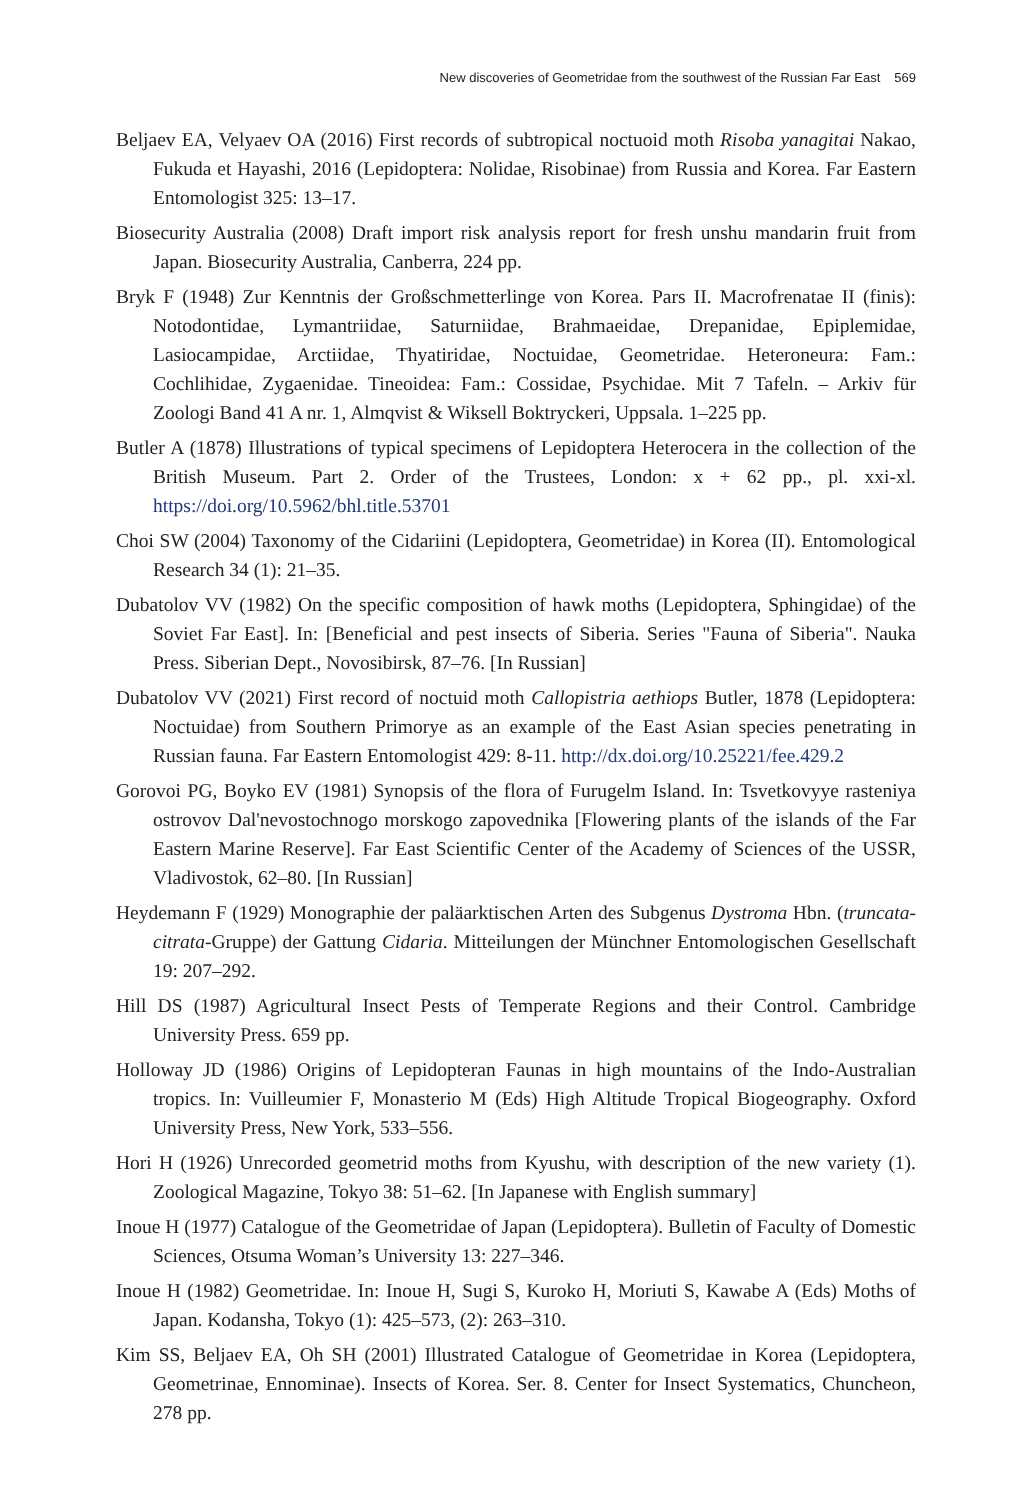New discoveries of Geometridae from the southwest of the Russian Far East 569
Beljaev EA, Velyaev OA (2016) First records of subtropical noctuoid moth Risoba yanagitai Nakao, Fukuda et Hayashi, 2016 (Lepidoptera: Nolidae, Risobinae) from Russia and Korea. Far Eastern Entomologist 325: 13–17.
Biosecurity Australia (2008) Draft import risk analysis report for fresh unshu mandarin fruit from Japan. Biosecurity Australia, Canberra, 224 pp.
Bryk F (1948) Zur Kenntnis der Großschmetterlinge von Korea. Pars II. Macrofrenatae II (finis): Notodontidae, Lymantriidae, Saturniidae, Brahmaeidae, Drepanidae, Epiplemidae, Lasiocampidae, Arctiidae, Thyatiridae, Noctuidae, Geometridae. Heteroneura: Fam.: Cochlihidae, Zygaenidae. Tineoidea: Fam.: Cossidae, Psychidae. Mit 7 Tafeln. – Arkiv für Zoologi Band 41 A nr. 1, Almqvist & Wiksell Boktryckeri, Uppsala. 1–225 pp.
Butler A (1878) Illustrations of typical specimens of Lepidoptera Heterocera in the collection of the British Museum. Part 2. Order of the Trustees, London: x + 62 pp., pl. xxi-xl. https://doi.org/10.5962/bhl.title.53701
Choi SW (2004) Taxonomy of the Cidariini (Lepidoptera, Geometridae) in Korea (II). Entomological Research 34 (1): 21–35.
Dubatolov VV (1982) On the specific composition of hawk moths (Lepidoptera, Sphingidae) of the Soviet Far East]. In: [Beneficial and pest insects of Siberia. Series "Fauna of Siberia". Nauka Press. Siberian Dept., Novosibirsk, 87–76. [In Russian]
Dubatolov VV (2021) First record of noctuid moth Callopistria aethiops Butler, 1878 (Lepidoptera: Noctuidae) from Southern Primorye as an example of the East Asian species penetrating in Russian fauna. Far Eastern Entomologist 429: 8-11. http://dx.doi.org/10.25221/fee.429.2
Gorovoi PG, Boyko EV (1981) Synopsis of the flora of Furugelm Island. In: Tsvetkovyye rasteniya ostrovov Dal'nevostochnogo morskogo zapovednika [Flowering plants of the islands of the Far Eastern Marine Reserve]. Far East Scientific Center of the Academy of Sciences of the USSR, Vladivostok, 62–80. [In Russian]
Heydemann F (1929) Monographie der paläarktischen Arten des Subgenus Dystroma Hbn. (truncata-citrata-Gruppe) der Gattung Cidaria. Mitteilungen der Münchner Entomologischen Gesellschaft 19: 207–292.
Hill DS (1987) Agricultural Insect Pests of Temperate Regions and their Control. Cambridge University Press. 659 pp.
Holloway JD (1986) Origins of Lepidopteran Faunas in high mountains of the Indo-Australian tropics. In: Vuilleumier F, Monasterio M (Eds) High Altitude Tropical Biogeography. Oxford University Press, New York, 533–556.
Hori H (1926) Unrecorded geometrid moths from Kyushu, with description of the new variety (1). Zoological Magazine, Tokyo 38: 51–62. [In Japanese with English summary]
Inoue H (1977) Catalogue of the Geometridae of Japan (Lepidoptera). Bulletin of Faculty of Domestic Sciences, Otsuma Woman’s University 13: 227–346.
Inoue H (1982) Geometridae. In: Inoue H, Sugi S, Kuroko H, Moriuti S, Kawabe A (Eds) Moths of Japan. Kodansha, Tokyo (1): 425–573, (2): 263–310.
Kim SS, Beljaev EA, Oh SH (2001) Illustrated Catalogue of Geometridae in Korea (Lepidoptera, Geometrinae, Ennominae). Insects of Korea. Ser. 8. Center for Insect Systematics, Chuncheon, 278 pp.